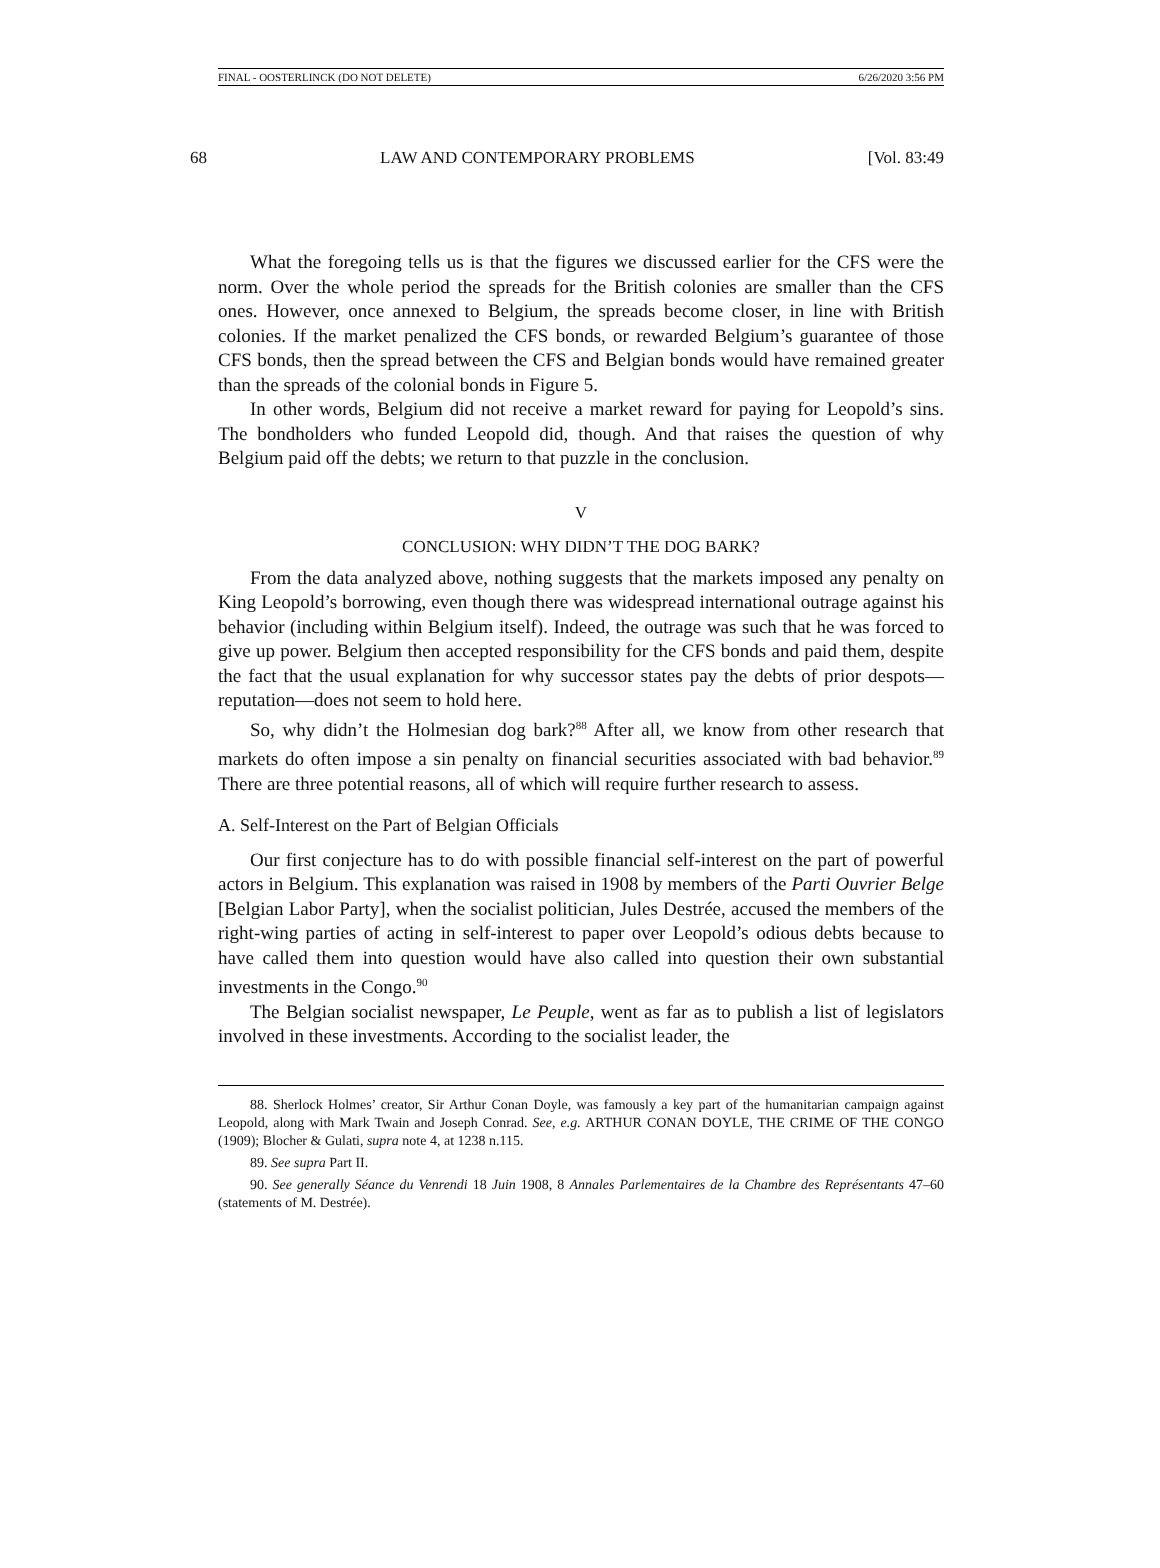FINAL - OOSTERLINCK (DO NOT DELETE) 6/26/2020 3:56 PM
68 LAW AND CONTEMPORARY PROBLEMS [Vol. 83:49
What the foregoing tells us is that the figures we discussed earlier for the CFS were the norm. Over the whole period the spreads for the British colonies are smaller than the CFS ones. However, once annexed to Belgium, the spreads become closer, in line with British colonies. If the market penalized the CFS bonds, or rewarded Belgium’s guarantee of those CFS bonds, then the spread between the CFS and Belgian bonds would have remained greater than the spreads of the colonial bonds in Figure 5.
In other words, Belgium did not receive a market reward for paying for Leopold’s sins. The bondholders who funded Leopold did, though. And that raises the question of why Belgium paid off the debts; we return to that puzzle in the conclusion.
V
CONCLUSION: WHY DIDN’T THE DOG BARK?
From the data analyzed above, nothing suggests that the markets imposed any penalty on King Leopold’s borrowing, even though there was widespread international outrage against his behavior (including within Belgium itself). Indeed, the outrage was such that he was forced to give up power. Belgium then accepted responsibility for the CFS bonds and paid them, despite the fact that the usual explanation for why successor states pay the debts of prior despots—reputation—does not seem to hold here.
So, why didn’t the Holmesian dog bark?<sup>88</sup> After all, we know from other research that markets do often impose a sin penalty on financial securities associated with bad behavior.<sup>89</sup> There are three potential reasons, all of which will require further research to assess.
A. Self-Interest on the Part of Belgian Officials
Our first conjecture has to do with possible financial self-interest on the part of powerful actors in Belgium. This explanation was raised in 1908 by members of the Parti Ouvrier Belge [Belgian Labor Party], when the socialist politician, Jules Destrée, accused the members of the right-wing parties of acting in self-interest to paper over Leopold’s odious debts because to have called them into question would have also called into question their own substantial investments in the Congo.<sup>90</sup>
The Belgian socialist newspaper, Le Peuple, went as far as to publish a list of legislators involved in these investments. According to the socialist leader, the
88. Sherlock Holmes’ creator, Sir Arthur Conan Doyle, was famously a key part of the humanitarian campaign against Leopold, along with Mark Twain and Joseph Conrad. See, e.g. ARTHUR CONAN DOYLE, THE CRIME OF THE CONGO (1909); Blocher & Gulati, supra note 4, at 1238 n.115.
89. See supra Part II.
90. See generally Séance du Venrendi 18 Juin 1908, 8 Annales Parlementaires de la Chambre des Représentants 47–60 (statements of M. Destrée).